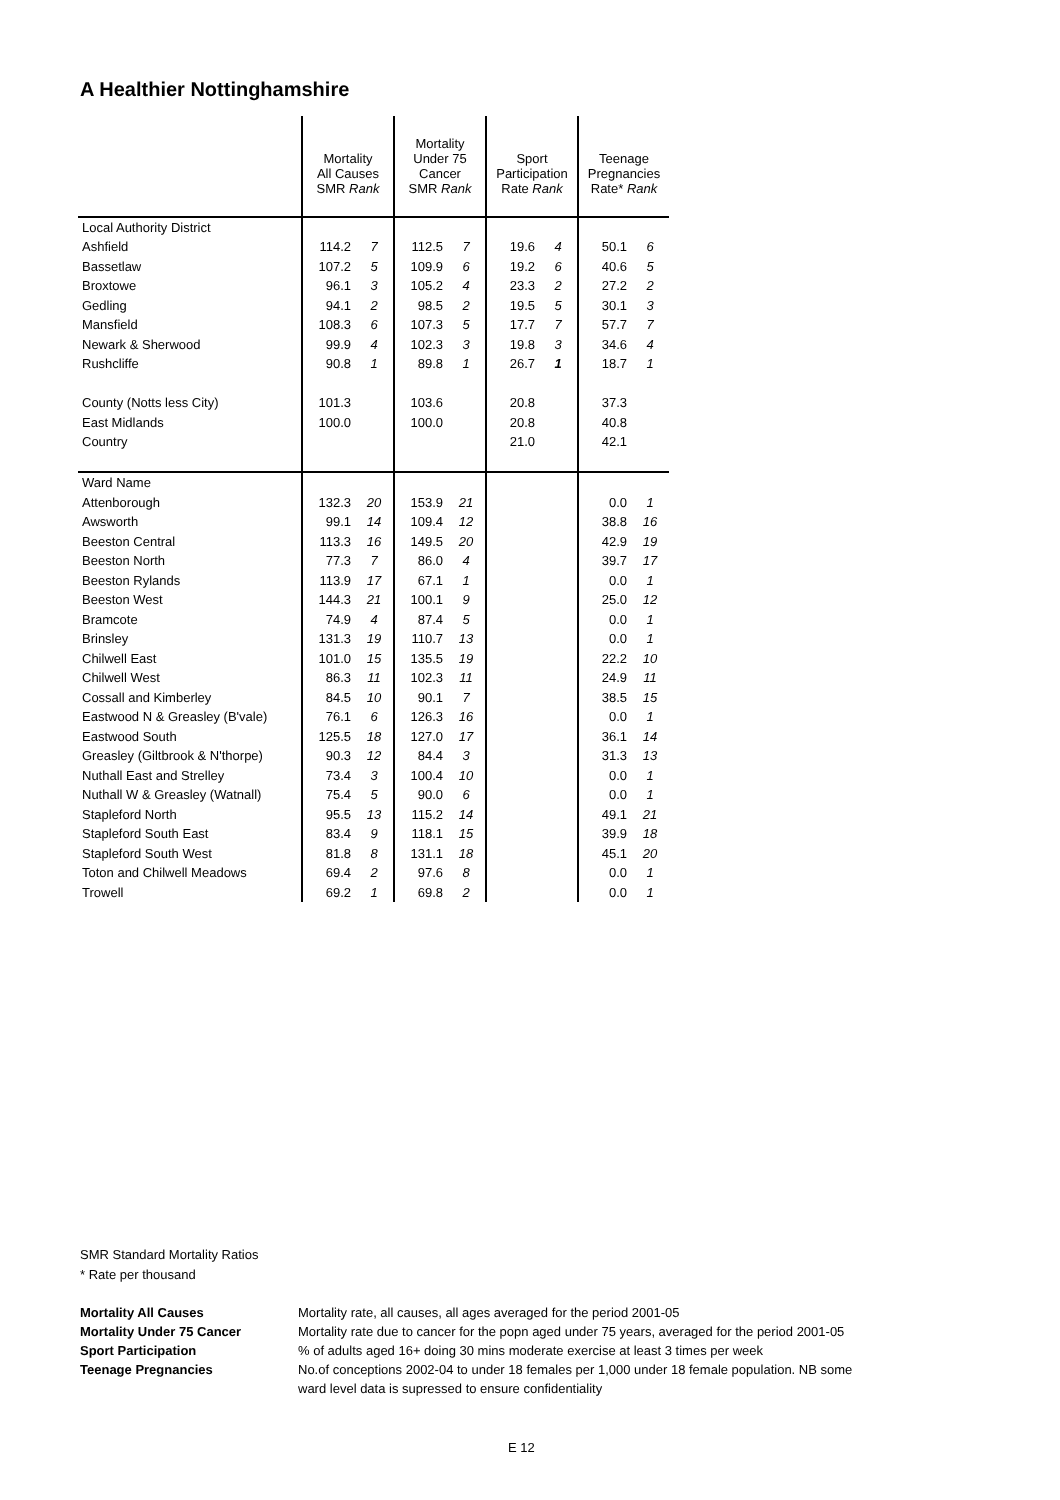A Healthier Nottinghamshire
| | Mortality All Causes SMR Rank | | Mortality Under 75 Cancer SMR Rank | | Sport Participation Rate Rank | | Teenage Pregnancies Rate* Rank | |
| Local Authority District | | | | | | | | |
| Ashfield | 114.2 | 7 | 112.5 | 7 | 19.6 | 4 | 50.1 | 6 |
| Bassetlaw | 107.2 | 5 | 109.9 | 6 | 19.2 | 6 | 40.6 | 5 |
| Broxtowe | 96.1 | 3 | 105.2 | 4 | 23.3 | 2 | 27.2 | 2 |
| Gedling | 94.1 | 2 | 98.5 | 2 | 19.5 | 5 | 30.1 | 3 |
| Mansfield | 108.3 | 6 | 107.3 | 5 | 17.7 | 7 | 57.7 | 7 |
| Newark & Sherwood | 99.9 | 4 | 102.3 | 3 | 19.8 | 3 | 34.6 | 4 |
| Rushcliffe | 90.8 | 1 | 89.8 | 1 | 26.7 | 1 | 18.7 | 1 |
| County (Notts less City) | 101.3 | | 103.6 | | 20.8 | | 37.3 | |
| East Midlands | 100.0 | | 100.0 | | 20.8 | | 40.8 | |
| Country | | | | | 21.0 | | 42.1 | |
| Ward Name | | | | | | | | |
| Attenborough | 132.3 | 20 | 153.9 | 21 | | | 0.0 | 1 |
| Awsworth | 99.1 | 14 | 109.4 | 12 | | | 38.8 | 16 |
| Beeston Central | 113.3 | 16 | 149.5 | 20 | | | 42.9 | 19 |
| Beeston North | 77.3 | 7 | 86.0 | 4 | | | 39.7 | 17 |
| Beeston Rylands | 113.9 | 17 | 67.1 | 1 | | | 0.0 | 1 |
| Beeston West | 144.3 | 21 | 100.1 | 9 | | | 25.0 | 12 |
| Bramcote | 74.9 | 4 | 87.4 | 5 | | | 0.0 | 1 |
| Brinsley | 131.3 | 19 | 110.7 | 13 | | | 0.0 | 1 |
| Chilwell East | 101.0 | 15 | 135.5 | 19 | | | 22.2 | 10 |
| Chilwell West | 86.3 | 11 | 102.3 | 11 | | | 24.9 | 11 |
| Cossall and Kimberley | 84.5 | 10 | 90.1 | 7 | | | 38.5 | 15 |
| Eastwood N & Greasley (B'vale) | 76.1 | 6 | 126.3 | 16 | | | 0.0 | 1 |
| Eastwood South | 125.5 | 18 | 127.0 | 17 | | | 36.1 | 14 |
| Greasley (Giltbrook & N'thorpe) | 90.3 | 12 | 84.4 | 3 | | | 31.3 | 13 |
| Nuthall East and Strelley | 73.4 | 3 | 100.4 | 10 | | | 0.0 | 1 |
| Nuthall W & Greasley (Watnall) | 75.4 | 5 | 90.0 | 6 | | | 0.0 | 1 |
| Stapleford North | 95.5 | 13 | 115.2 | 14 | | | 49.1 | 21 |
| Stapleford South East | 83.4 | 9 | 118.1 | 15 | | | 39.9 | 18 |
| Stapleford South West | 81.8 | 8 | 131.1 | 18 | | | 45.1 | 20 |
| Toton and Chilwell Meadows | 69.4 | 2 | 97.6 | 8 | | | 0.0 | 1 |
| Trowell | 69.2 | 1 | 69.8 | 2 | | | 0.0 | 1 |
SMR Standard Mortality Ratios
* Rate per thousand
Mortality All Causes Mortality rate, all causes, all ages averaged for the period 2001-05
Mortality Under 75 Cancer Mortality rate due to cancer for the popn aged under 75 years, averaged for the period 2001-05
Sport Participation% of adults aged 16+ doing 30 mins moderate exercise at least 3 times per week
Teenage Pregnancies No.of conceptions 2002-04 to under 18 females per 1,000 under 18 female population. NB some
ward level data is supressed to ensure confidentiality
E 12